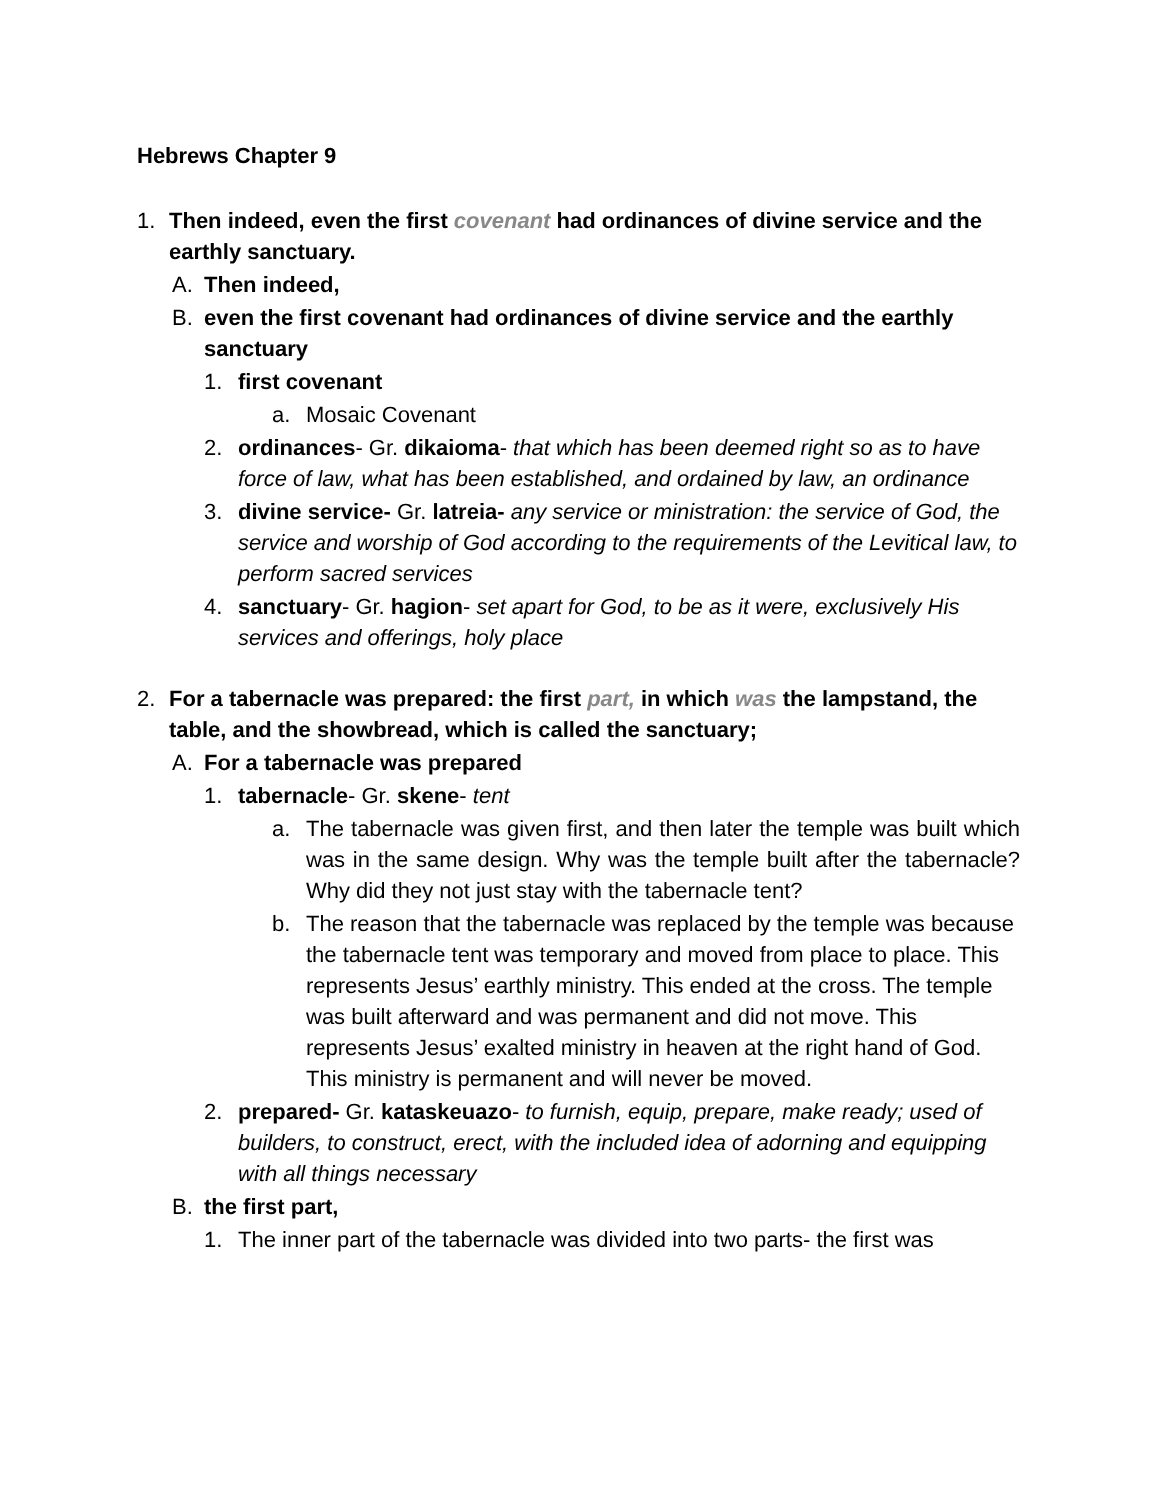Hebrews Chapter 9
1. Then indeed, even the first covenant had ordinances of divine service and the earthly sanctuary.
A. Then indeed,
B. even the first covenant had ordinances of divine service and the earthly sanctuary
1. first covenant
a. Mosaic Covenant
2. ordinances- Gr. dikaioma- that which has been deemed right so as to have force of law, what has been established, and ordained by law, an ordinance
3. divine service- Gr. latreia- any service or ministration: the service of God, the service and worship of God according to the requirements of the Levitical law, to perform sacred services
4. sanctuary- Gr. hagion- set apart for God, to be as it were, exclusively His services and offerings, holy place
2. For a tabernacle was prepared: the first part, in which was the lampstand, the table, and the showbread, which is called the sanctuary;
A. For a tabernacle was prepared
1. tabernacle- Gr. skene- tent
a. The tabernacle was given first, and then later the temple was built which was in the same design. Why was the temple built after the tabernacle? Why did they not just stay with the tabernacle tent?
b. The reason that the tabernacle was replaced by the temple was because the tabernacle tent was temporary and moved from place to place. This represents Jesus’ earthly ministry. This ended at the cross. The temple was built afterward and was permanent and did not move. This represents Jesus’ exalted ministry in heaven at the right hand of God. This ministry is permanent and will never be moved.
2. prepared- Gr. kataskeuazo- to furnish, equip, prepare, make ready; used of builders, to construct, erect, with the included idea of adorning and equipping with all things necessary
B. the first part,
1. The inner part of the tabernacle was divided into two parts- the first was